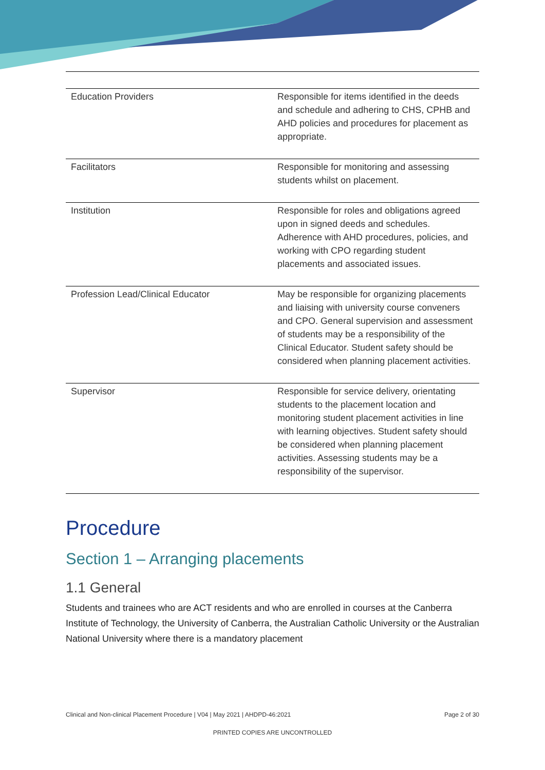| Education Providers | Responsible for items identified in the deeds and schedule and adhering to CHS, CPHB and AHD policies and procedures for placement as appropriate. |
| Facilitators | Responsible for monitoring and assessing students whilst on placement. |
| Institution | Responsible for roles and obligations agreed upon in signed deeds and schedules. Adherence with AHD procedures, policies, and working with CPO regarding student placements and associated issues. |
| Profession Lead/Clinical Educator | May be responsible for organizing placements and liaising with university course conveners and CPO. General supervision and assessment of students may be a responsibility of the Clinical Educator. Student safety should be considered when planning placement activities. |
| Supervisor | Responsible for service delivery, orientating students to the placement location and monitoring student placement activities in line with learning objectives. Student safety should be considered when planning placement activities. Assessing students may be a responsibility of the supervisor. |
Procedure
Section 1 – Arranging placements
1.1 General
Students and trainees who are ACT residents and who are enrolled in courses at the Canberra Institute of Technology, the University of Canberra, the Australian Catholic University or the Australian National University where there is a mandatory placement
Clinical and Non-clinical Placement Procedure | V04 | May 2021 | AHDPD-46:2021 Page 2 of 30
PRINTED COPIES ARE UNCONTROLLED